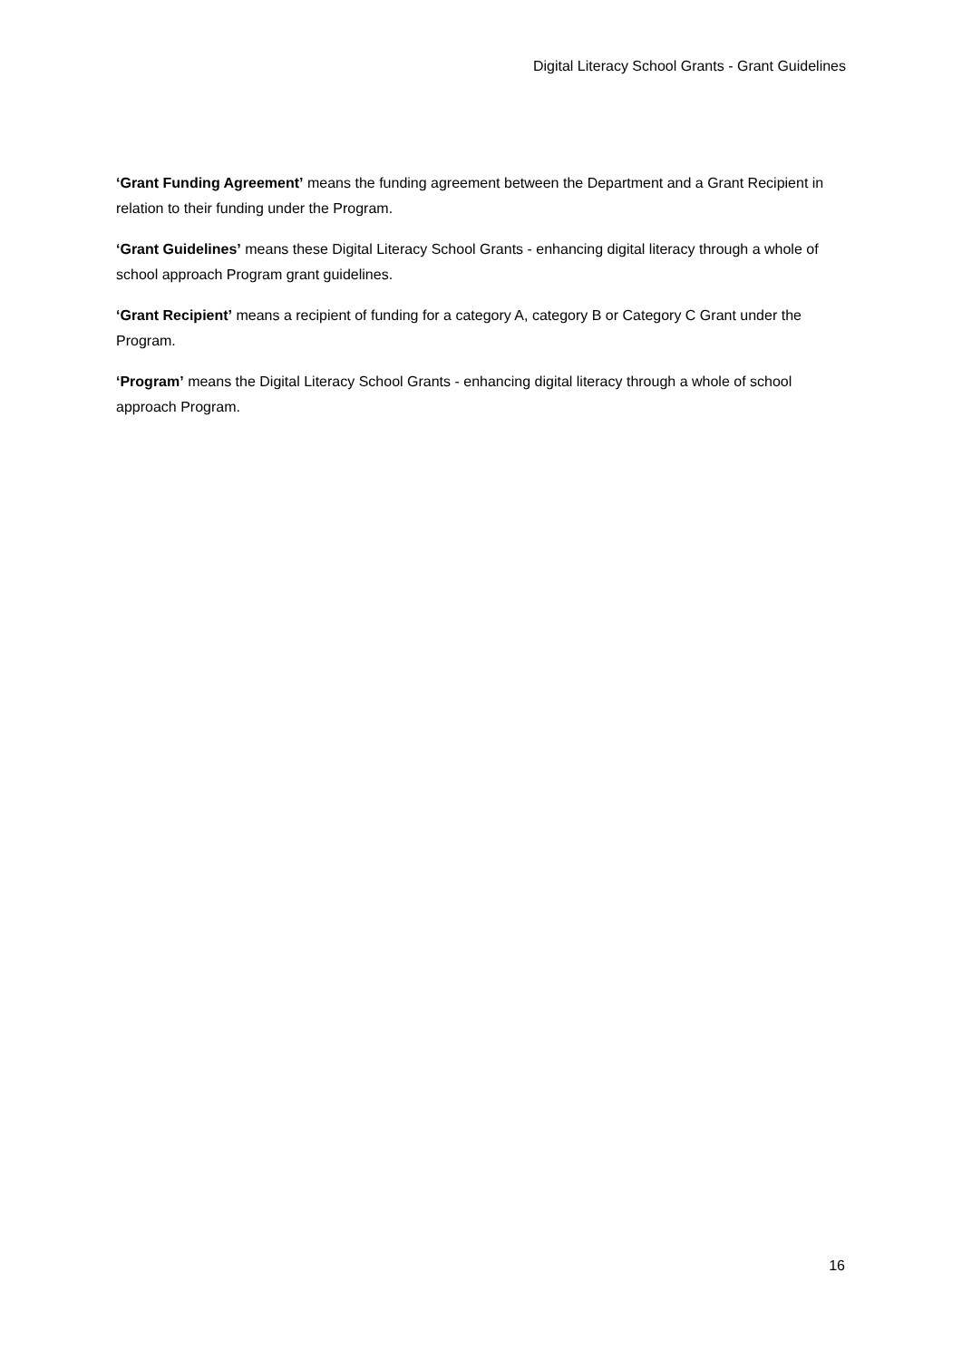Digital Literacy School Grants - Grant Guidelines
‘Grant Funding Agreement’ means the funding agreement between the Department and a Grant Recipient in relation to their funding under the Program.
‘Grant Guidelines’ means these Digital Literacy School Grants - enhancing digital literacy through a whole of school approach Program grant guidelines.
‘Grant Recipient’ means a recipient of funding for a category A, category B or Category C Grant under the Program.
‘Program’ means the Digital Literacy School Grants - enhancing digital literacy through a whole of school approach Program.
16